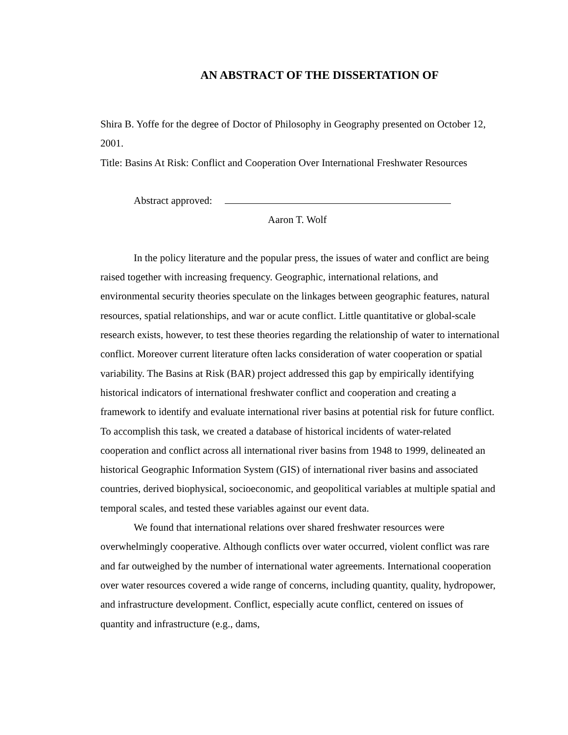AN ABSTRACT OF THE DISSERTATION OF
Shira B. Yoffe for the degree of Doctor of Philosophy in Geography presented on October 12, 2001.
Title: Basins At Risk: Conflict and Cooperation Over International Freshwater Resources
Abstract approved:
Aaron T. Wolf
In the policy literature and the popular press, the issues of water and conflict are being raised together with increasing frequency. Geographic, international relations, and environmental security theories speculate on the linkages between geographic features, natural resources, spatial relationships, and war or acute conflict. Little quantitative or global-scale research exists, however, to test these theories regarding the relationship of water to international conflict. Moreover current literature often lacks consideration of water cooperation or spatial variability. The Basins at Risk (BAR) project addressed this gap by empirically identifying historical indicators of international freshwater conflict and cooperation and creating a framework to identify and evaluate international river basins at potential risk for future conflict. To accomplish this task, we created a database of historical incidents of water-related cooperation and conflict across all international river basins from 1948 to 1999, delineated an historical Geographic Information System (GIS) of international river basins and associated countries, derived biophysical, socioeconomic, and geopolitical variables at multiple spatial and temporal scales, and tested these variables against our event data.
We found that international relations over shared freshwater resources were overwhelmingly cooperative. Although conflicts over water occurred, violent conflict was rare and far outweighed by the number of international water agreements. International cooperation over water resources covered a wide range of concerns, including quantity, quality, hydropower, and infrastructure development. Conflict, especially acute conflict, centered on issues of quantity and infrastructure (e.g., dams,